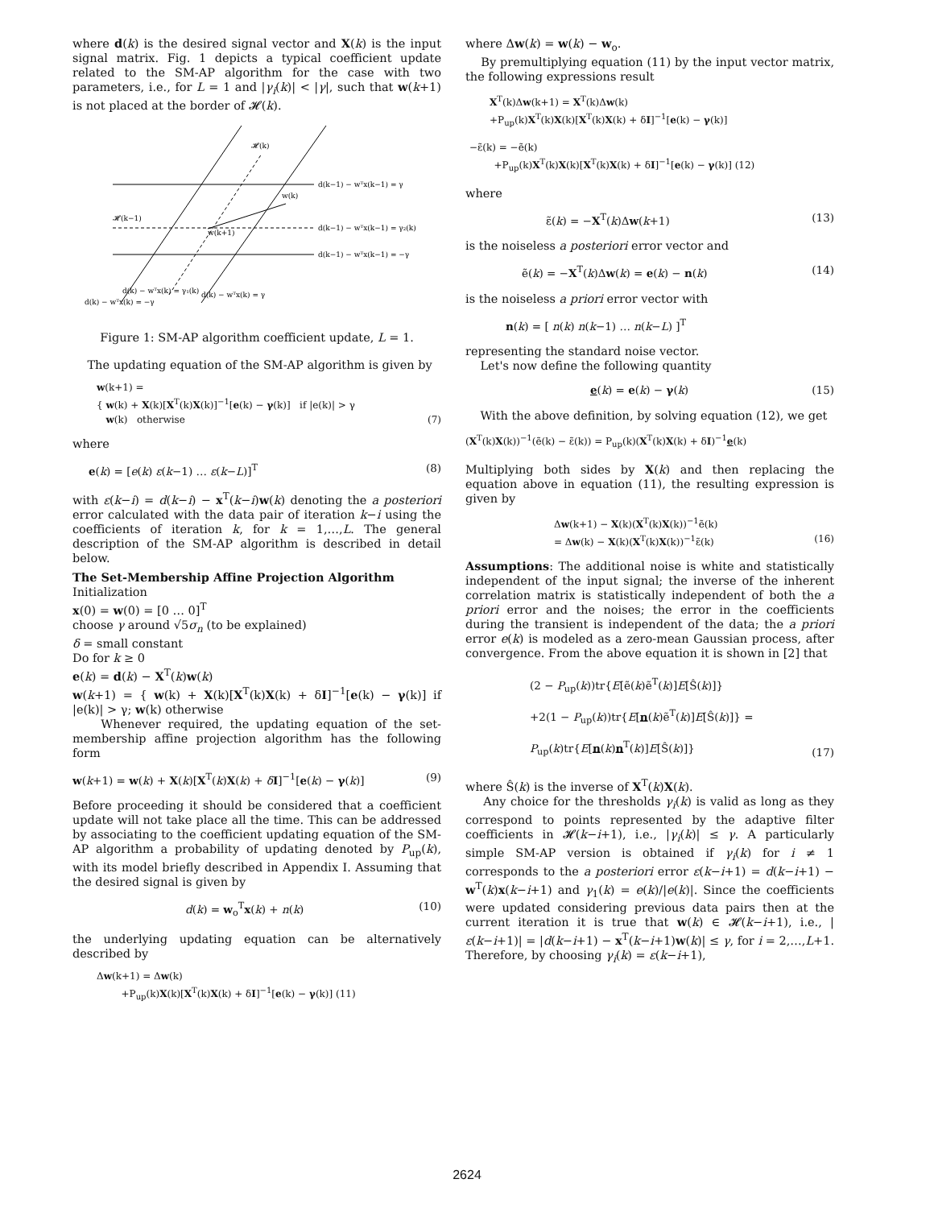where d(k) is the desired signal vector and X(k) is the input signal matrix. Fig. 1 depicts a typical coefficient update related to the SM-AP algorithm for the case with two parameters, i.e., for L = 1 and |γ<sub>i</sub>(k)| < |γ|, such that w(k+1) is not placed at the border of 𝓗(k).
𝓗(k)
w(k)
𝓗(k−1)
w(k+1)
d(k−1) − wᵀx(k−1) = γ
d(k−1) − wᵀx(k−1) = γ₂(k)
d(k−1) − wᵀx(k−1) = −γ
d(k) − wᵀx(k) = γ₁(k)
d(k) − wᵀx(k) = γ
d(k) − wᵀx(k) = −γ
Figure 1: SM-AP algorithm coefficient update, L = 1.
The updating equation of the SM-AP algorithm is given by
w(k+1) =
{ w(k) + X(k)[X<sup>T</sup>(k)X(k)]<sup>−1</sup>[e(k) − γ(k)] if |e(k)| > γ
w(k) otherwise (7)
where
e(k) = [e(k) ε(k−1) … ε(k−L)]<sup>T</sup> (8)
with ε(k−i) = d(k−i) − x<sup>T</sup>(k−i)w(k) denoting the a posteriori error calculated with the data pair of iteration k−i using the coefficients of iteration k, for k = 1,…,L. The general description of the SM-AP algorithm is described in detail below.
The Set-Membership Affine Projection Algorithm
Initialization
x(0) = w(0) = [0 … 0]<sup>T</sup>
choose γ around √5σ<sub>n</sub> (to be explained)
δ = small constant
Do for k ≥ 0
e(k) = d(k) − X<sup>T</sup>(k)w(k)
w(k+1) = { w(k) + X(k)[X<sup>T</sup>(k)X(k) + δI]<sup>−1</sup>[e(k) − γ(k)] if |e(k)| > γ; w(k) otherwise
Whenever required, the updating equation of the set-membership affine projection algorithm has the following form
w(k+1) = w(k) + X(k)[X<sup>T</sup>(k)X(k) + δI]<sup>−1</sup>[e(k) − γ(k)] (9)
Before proceeding it should be considered that a coefficient update will not take place all the time. This can be addressed by associating to the coefficient updating equation of the SM-AP algorithm a probability of updating denoted by P<sub>up</sub>(k), with its model briefly described in Appendix I. Assuming that the desired signal is given by
d(k) = w<sub>o</sub><sup>T</sup>x(k) + n(k) (10)
the underlying updating equation can be alternatively described by
Δw(k+1) = Δw(k)
+P<sub>up</sub>(k)X(k)[X<sup>T</sup>(k)X(k) + δI]<sup>−1</sup>[e(k) − γ(k)] (11)
where Δw(k) = w(k) − w<sub>o</sub>.
By premultiplying equation (11) by the input vector matrix, the following expressions result
X<sup>T</sup>(k)Δw(k+1) = X<sup>T</sup>(k)Δw(k)
+P<sub>up</sub>(k)X<sup>T</sup>(k)X(k)[X<sup>T</sup>(k)X(k) + δI]<sup>−1</sup>[e(k) − γ(k)]
−ε̃(k) = −ẽ(k)
+P<sub>up</sub>(k)X<sup>T</sup>(k)X(k)[X<sup>T</sup>(k)X(k) + δI]<sup>−1</sup>[e(k) − γ(k)] (12)
where
ε̃(k) = −X<sup>T</sup>(k)Δw(k+1) (13)
is the noiseless a posteriori error vector and
ẽ(k) = −X<sup>T</sup>(k)Δw(k) = e(k) − n(k) (14)
is the noiseless a priori error vector with
n(k) = [ n(k) n(k−1) … n(k−L) ]<sup>T</sup>
representing the standard noise vector.
Let's now define the following quantity
e(k) = e(k) − γ(k) (15)
With the above definition, by solving equation (12), we get
(X<sup>T</sup>(k)X(k))<sup>−1</sup>(ẽ(k) − ε̃(k)) = P<sub>up</sub>(k)(X<sup>T</sup>(k)X(k) + δI)<sup>−1</sup>e(k)
Multiplying both sides by X(k) and then replacing the equation above in equation (11), the resulting expression is given by
Δw(k+1) − X(k)(X<sup>T</sup>(k)X(k))<sup>−1</sup>ẽ(k)
= Δw(k) − X(k)(X<sup>T</sup>(k)X(k))<sup>−1</sup>ε̃(k) (16)
Assumptions: The additional noise is white and statistically independent of the input signal; the inverse of the inherent correlation matrix is statistically independent of both the a priori error and the noises; the error in the coefficients during the transient is independent of the data; the a priori error e(k) is modeled as a zero-mean Gaussian process, after convergence. From the above equation it is shown in [2] that
(2 − P<sub>up</sub>(k))tr{E[ẽ(k)ẽ<sup>T</sup>(k)]E[Ŝ(k)]}
+2(1 − P<sub>up</sub>(k))tr{E[n(k)ẽ<sup>T</sup>(k)]E[Ŝ(k)]} =
P<sub>up</sub>(k)tr{E[n(k)n<sup>T</sup>(k)]E[Ŝ(k)]} (17)
where Ŝ(k) is the inverse of X<sup>T</sup>(k)X(k).
Any choice for the thresholds γ<sub>i</sub>(k) is valid as long as they correspond to points represented by the adaptive filter coefficients in 𝓗(k−i+1), i.e., |γ<sub>i</sub>(k)| ≤ γ. A particularly simple SM-AP version is obtained if γ<sub>i</sub>(k) for i ≠ 1 corresponds to the a posteriori error ε(k−i+1) = d(k−i+1) − w<sup>T</sup>(k)x(k−i+1) and γ<sub>1</sub>(k) = e(k)/|e(k)|. Since the coefficients were updated considering previous data pairs then at the current iteration it is true that w(k) ∈ 𝓗(k−i+1), i.e., |ε(k−i+1)| = |d(k−i+1) − x<sup>T</sup>(k−i+1)w(k)| ≤ γ, for i = 2,…,L+1. Therefore, by choosing γ<sub>i</sub>(k) = ε(k−i+1),
2624